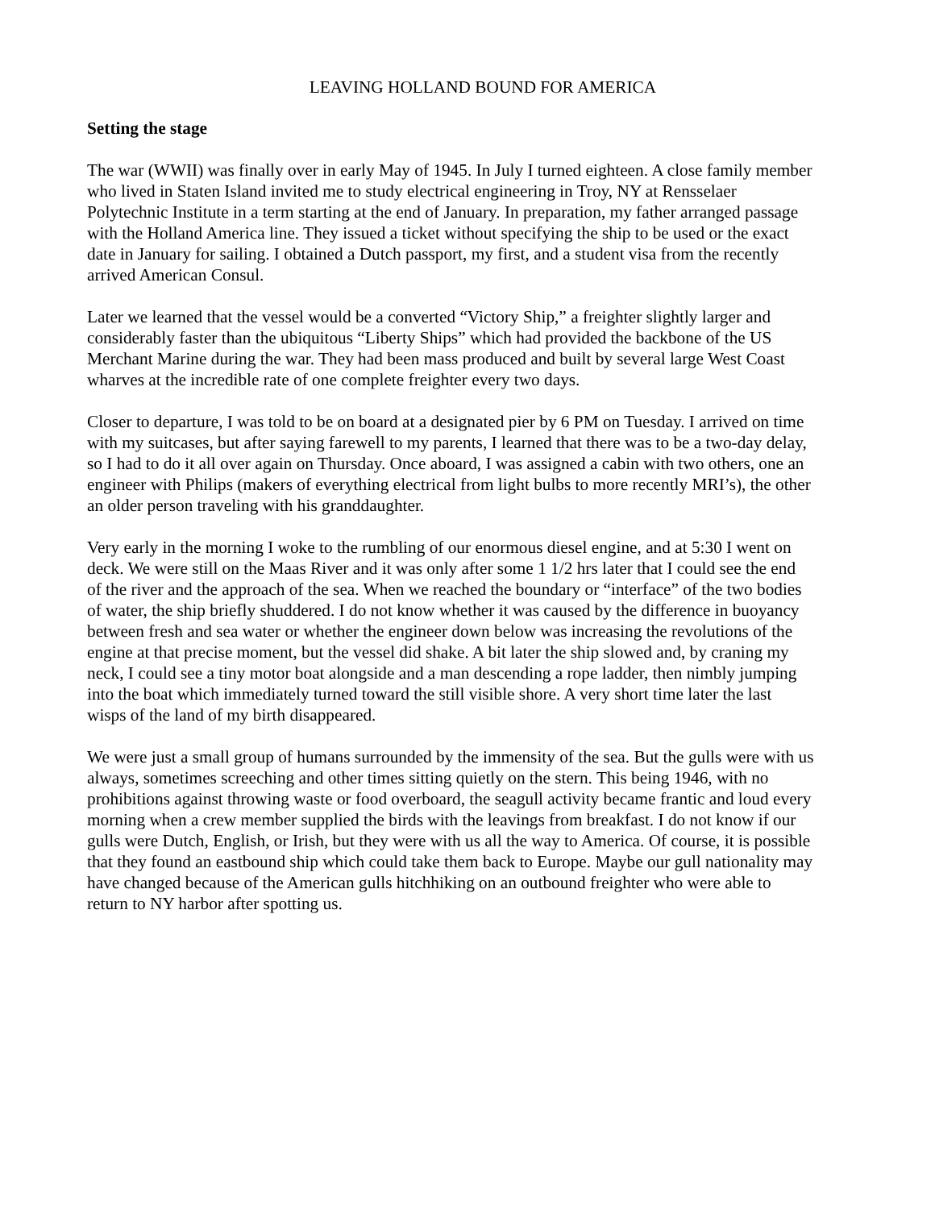LEAVING HOLLAND BOUND FOR AMERICA
Setting the stage
The war (WWII) was finally over in early May of 1945. In July I turned eighteen. A close family member who lived in Staten Island invited me to study electrical engineering in Troy, NY at Rensselaer Polytechnic Institute in a term starting at the end of January. In preparation, my father arranged passage with the Holland America line. They issued a ticket without specifying the ship to be used or the exact date in January for sailing. I obtained a Dutch passport, my first, and a student visa from the recently arrived American Consul.
Later we learned that the vessel would be a converted “Victory Ship,” a freighter slightly larger and considerably faster than the ubiquitous “Liberty Ships” which had provided the backbone of the US Merchant Marine during the war. They had been mass produced and built by several large West Coast wharves at the incredible rate of one complete freighter every two days.
Closer to departure, I was told to be on board at a designated pier by 6 PM on Tuesday. I arrived on time with my suitcases, but after saying farewell to my parents, I learned that there was to be a two-day delay, so I had to do it all over again on Thursday. Once aboard, I was assigned a cabin with two others, one an engineer with Philips (makers of everything electrical from light bulbs to more recently MRI’s), the other an older person traveling with his granddaughter.
Very early in the morning I woke to the rumbling of our enormous diesel engine, and at 5:30 I went on deck. We were still on the Maas River and it was only after some 1 1/2 hrs later that I could see the end of the river and the approach of the sea. When we reached the boundary or “interface” of the two bodies of water, the ship briefly shuddered. I do not know whether it was caused by the difference in buoyancy between fresh and sea water or whether the engineer down below was increasing the revolutions of the engine at that precise moment, but the vessel did shake. A bit later the ship slowed and, by craning my neck, I could see a tiny motor boat alongside and a man descending a rope ladder, then nimbly jumping into the boat which immediately turned toward the still visible shore. A very short time later the last wisps of the land of my birth disappeared.
We were just a small group of humans surrounded by the immensity of the sea. But the gulls were with us always, sometimes screeching and other times sitting quietly on the stern. This being 1946, with no prohibitions against throwing waste or food overboard, the seagull activity became frantic and loud every morning when a crew member supplied the birds with the leavings from breakfast. I do not know if our gulls were Dutch, English, or Irish, but they were with us all the way to America. Of course, it is possible that they found an eastbound ship which could take them back to Europe. Maybe our gull nationality may have changed because of the American gulls hitchhiking on an outbound freighter who were able to return to NY harbor after spotting us.